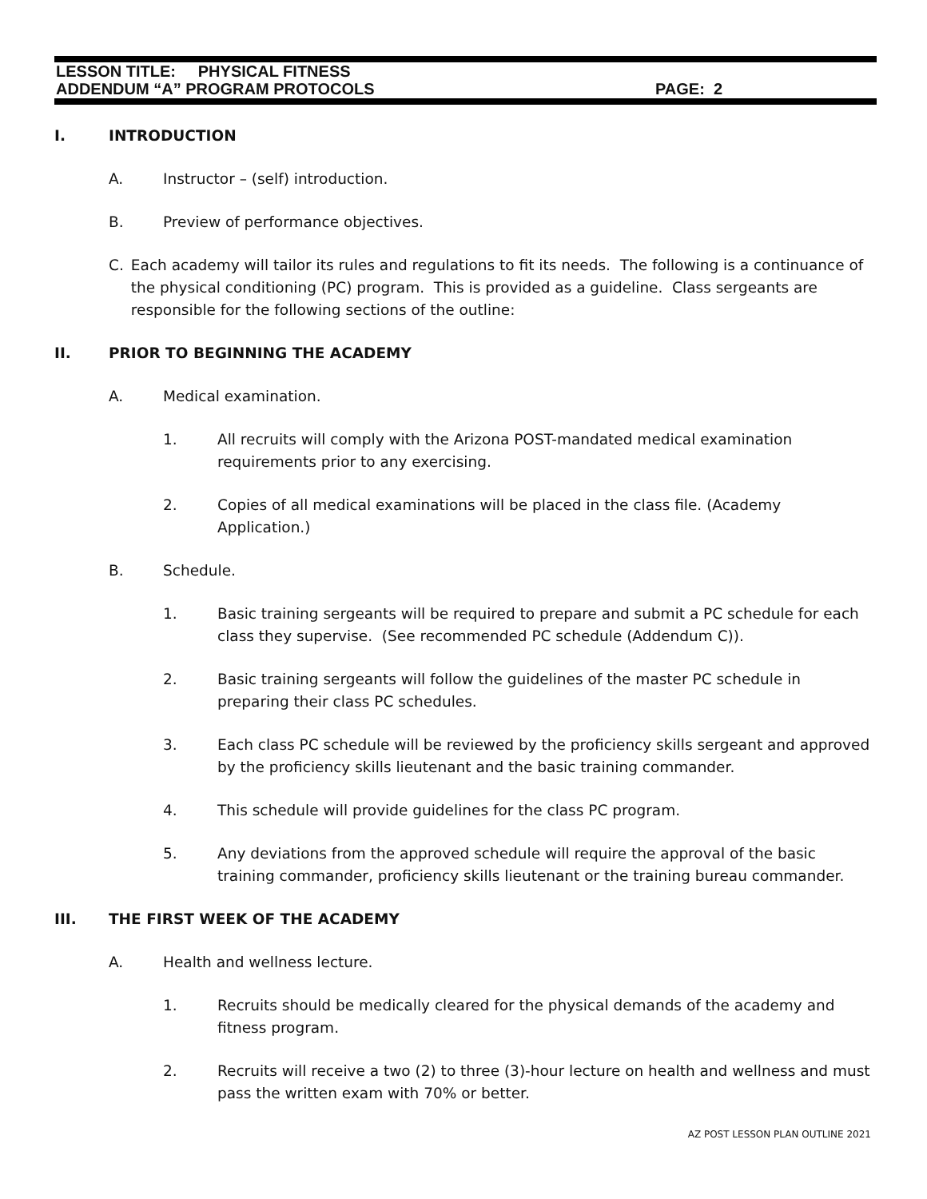LESSON TITLE: PHYSICAL FITNESS
ADDENDUM “A” PROGRAM PROTOCOLS PAGE: 2
I. INTRODUCTION
A. Instructor – (self) introduction.
B. Preview of performance objectives.
C. Each academy will tailor its rules and regulations to fit its needs. The following is a continuance of the physical conditioning (PC) program. This is provided as a guideline. Class sergeants are responsible for the following sections of the outline:
II. PRIOR TO BEGINNING THE ACADEMY
A. Medical examination.
1. All recruits will comply with the Arizona POST-mandated medical examination requirements prior to any exercising.
2. Copies of all medical examinations will be placed in the class file. (Academy Application.)
B. Schedule.
1. Basic training sergeants will be required to prepare and submit a PC schedule for each class they supervise. (See recommended PC schedule (Addendum C)).
2. Basic training sergeants will follow the guidelines of the master PC schedule in preparing their class PC schedules.
3. Each class PC schedule will be reviewed by the proficiency skills sergeant and approved by the proficiency skills lieutenant and the basic training commander.
4. This schedule will provide guidelines for the class PC program.
5. Any deviations from the approved schedule will require the approval of the basic training commander, proficiency skills lieutenant or the training bureau commander.
III. THE FIRST WEEK OF THE ACADEMY
A. Health and wellness lecture.
1. Recruits should be medically cleared for the physical demands of the academy and fitness program.
2. Recruits will receive a two (2) to three (3)-hour lecture on health and wellness and must pass the written exam with 70% or better.
AZ POST LESSON PLAN OUTLINE 2021